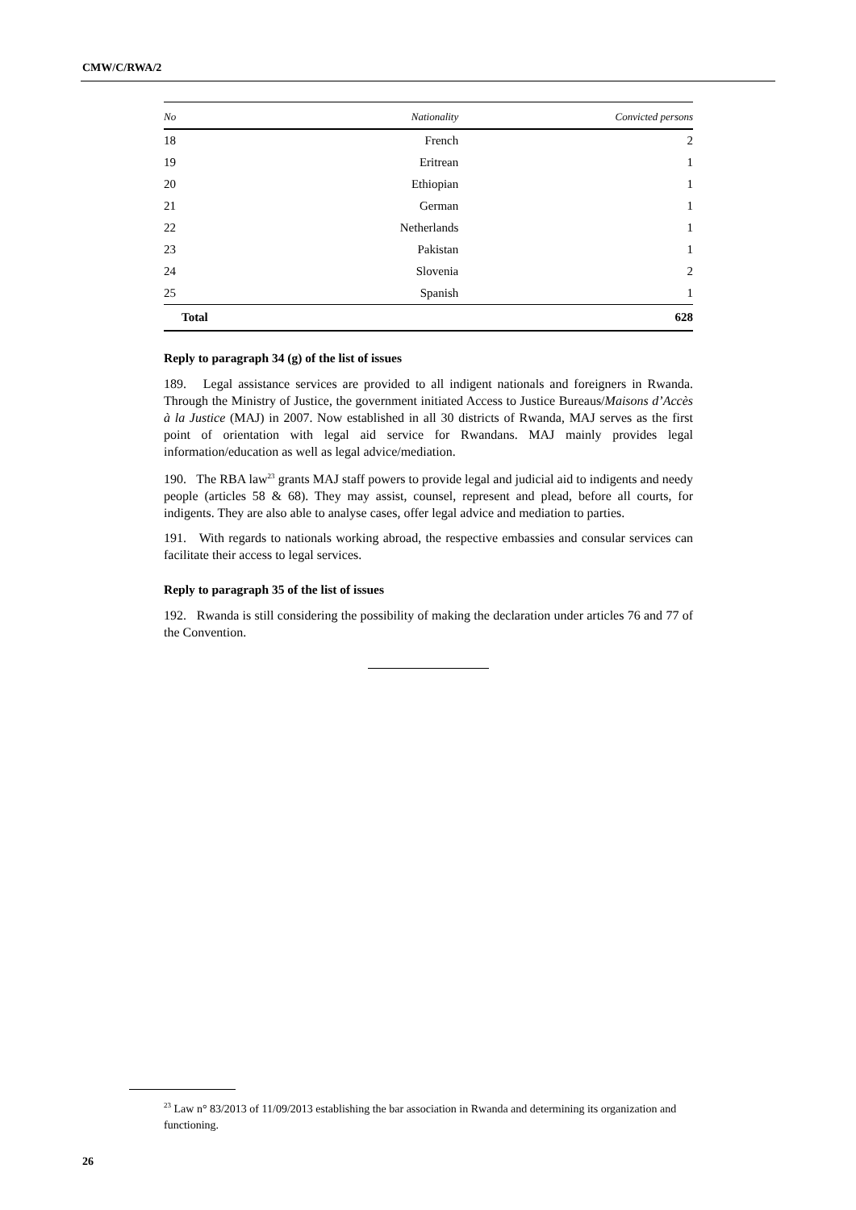CMW/C/RWA/2
| No | Nationality | Convicted persons |
| --- | --- | --- |
| 18 | French | 2 |
| 19 | Eritrean | 1 |
| 20 | Ethiopian | 1 |
| 21 | German | 1 |
| 22 | Netherlands | 1 |
| 23 | Pakistan | 1 |
| 24 | Slovenia | 2 |
| 25 | Spanish | 1 |
| Total | | 628 |
Reply to paragraph 34 (g) of the list of issues
189. Legal assistance services are provided to all indigent nationals and foreigners in Rwanda. Through the Ministry of Justice, the government initiated Access to Justice Bureaus/Maisons d’Accès à la Justice (MAJ) in 2007. Now established in all 30 districts of Rwanda, MAJ serves as the first point of orientation with legal aid service for Rwandans. MAJ mainly provides legal information/education as well as legal advice/mediation.
190. The RBA law<sup>23</sup> grants MAJ staff powers to provide legal and judicial aid to indigents and needy people (articles 58 & 68). They may assist, counsel, represent and plead, before all courts, for indigents. They are also able to analyse cases, offer legal advice and mediation to parties.
191. With regards to nationals working abroad, the respective embassies and consular services can facilitate their access to legal services.
Reply to paragraph 35 of the list of issues
192. Rwanda is still considering the possibility of making the declaration under articles 76 and 77 of the Convention.
<sup>23</sup> Law n° 83/2013 of 11/09/2013 establishing the bar association in Rwanda and determining its organization and functioning.
26